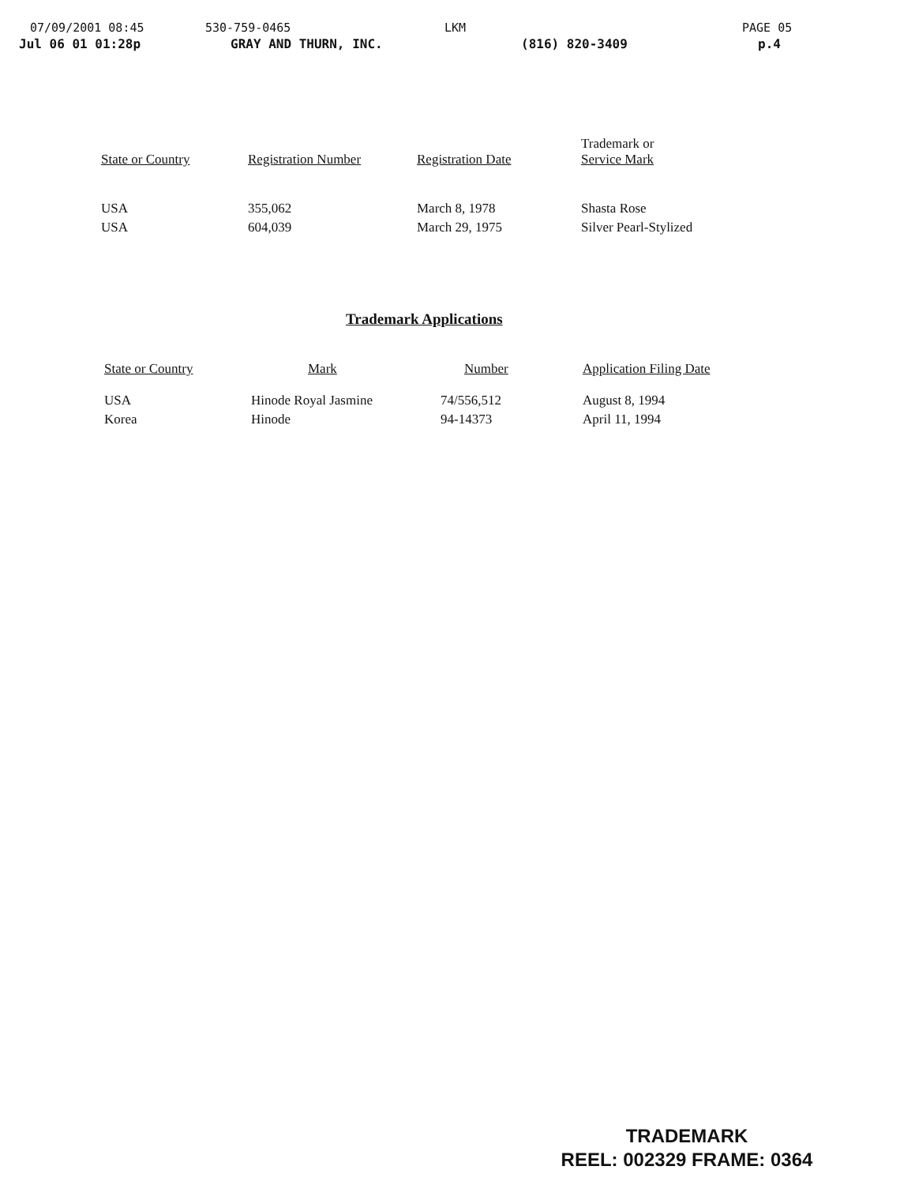07/09/2001 08:45 530-759-0465 LKM PAGE 05
Jul 06 01 01:28p GRAY AND THURN, INC. (816) 820-3409 p.4
| State or Country | Registration Number | Registration Date | Trademark or Service Mark |
| --- | --- | --- | --- |
| USA | 355,062 | March 8, 1978 | Shasta Rose |
| USA | 604,039 | March 29, 1975 | Silver Pearl-Stylized |
Trademark Applications
| State or Country | Mark | Number | Application Filing Date |
| --- | --- | --- | --- |
| USA | Hinode Royal Jasmine | 74/556,512 | August 8, 1994 |
| Korea | Hinode | 94-14373 | April 11, 1994 |
TRADEMARK
REEL: 002329 FRAME: 0364